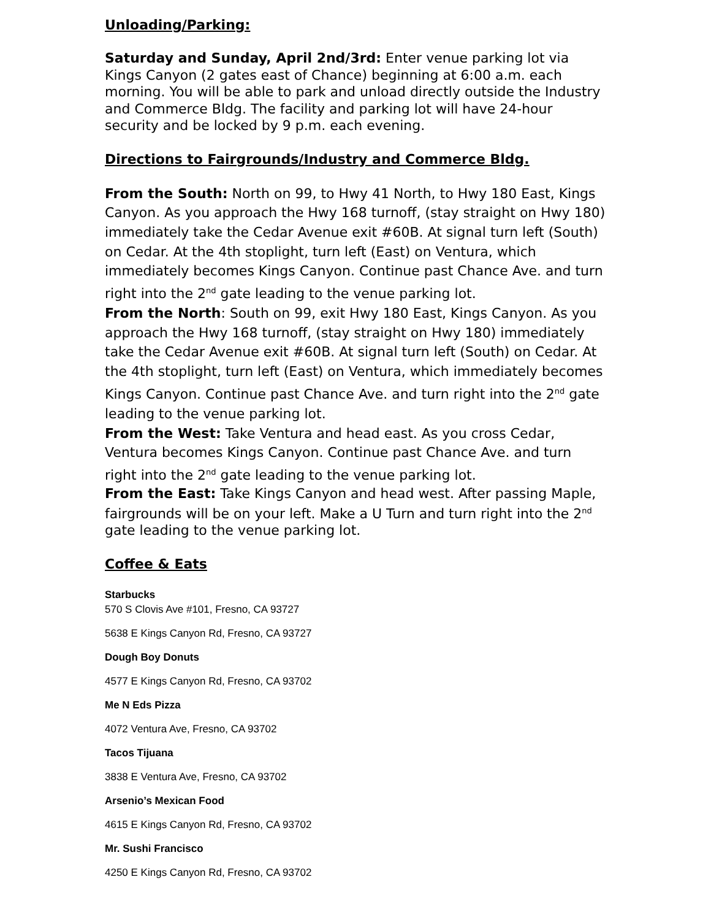Unloading/Parking:
Saturday and Sunday, April 2nd/3rd: Enter venue parking lot via Kings Canyon (2 gates east of Chance) beginning at 6:00 a.m. each morning. You will be able to park and unload directly outside the Industry and Commerce Bldg. The facility and parking lot will have 24-hour security and be locked by 9 p.m. each evening.
Directions to Fairgrounds/Industry and Commerce Bldg.
From the South: North on 99, to Hwy 41 North, to Hwy 180 East, Kings Canyon. As you approach the Hwy 168 turnoff, (stay straight on Hwy 180) immediately take the Cedar Avenue exit #60B. At signal turn left (South) on Cedar. At the 4th stoplight, turn left (East) on Ventura, which immediately becomes Kings Canyon. Continue past Chance Ave. and turn right into the 2<sup>nd</sup> gate leading to the venue parking lot.
From the North: South on 99, exit Hwy 180 East, Kings Canyon. As you approach the Hwy 168 turnoff, (stay straight on Hwy 180) immediately take the Cedar Avenue exit #60B. At signal turn left (South) on Cedar. At the 4th stoplight, turn left (East) on Ventura, which immediately becomes Kings Canyon. Continue past Chance Ave. and turn right into the 2<sup>nd</sup> gate leading to the venue parking lot.
From the West: Take Ventura and head east. As you cross Cedar, Ventura becomes Kings Canyon. Continue past Chance Ave. and turn right into the 2<sup>nd</sup> gate leading to the venue parking lot.
From the East: Take Kings Canyon and head west. After passing Maple, fairgrounds will be on your left. Make a U Turn and turn right into the 2<sup>nd</sup> gate leading to the venue parking lot.
Coffee & Eats
Starbucks
570 S Clovis Ave #101, Fresno, CA 93727
5638 E Kings Canyon Rd, Fresno, CA 93727
Dough Boy Donuts
4577 E Kings Canyon Rd, Fresno, CA 93702
Me N Eds Pizza
4072 Ventura Ave, Fresno, CA 93702
Tacos Tijuana
3838 E Ventura Ave, Fresno, CA 93702
Arsenio’s Mexican Food
4615 E Kings Canyon Rd, Fresno, CA 93702
Mr. Sushi Francisco
4250 E Kings Canyon Rd, Fresno, CA 93702